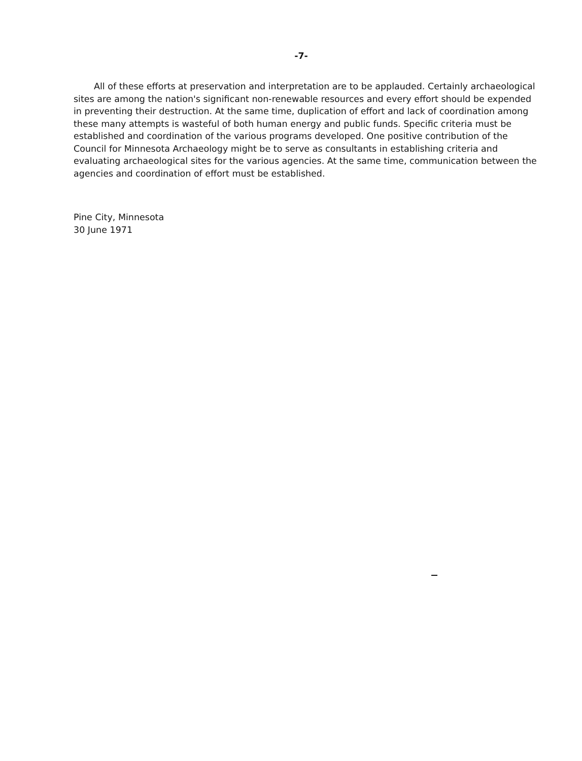-7-
All of these efforts at preservation and interpretation are to be applauded. Certainly archaeological sites are among the nation's significant non-renewable resources and every effort should be expended in preventing their destruction. At the same time, duplication of effort and lack of coordination among these many attempts is wasteful of both human energy and public funds. Specific criteria must be established and coordination of the various programs developed. One positive contribution of the Council for Minnesota Archaeology might be to serve as consultants in establishing criteria and evaluating archaeological sites for the various agencies. At the same time, communication between the agencies and coordination of effort must be established.
Pine City, Minnesota
30 June 1971